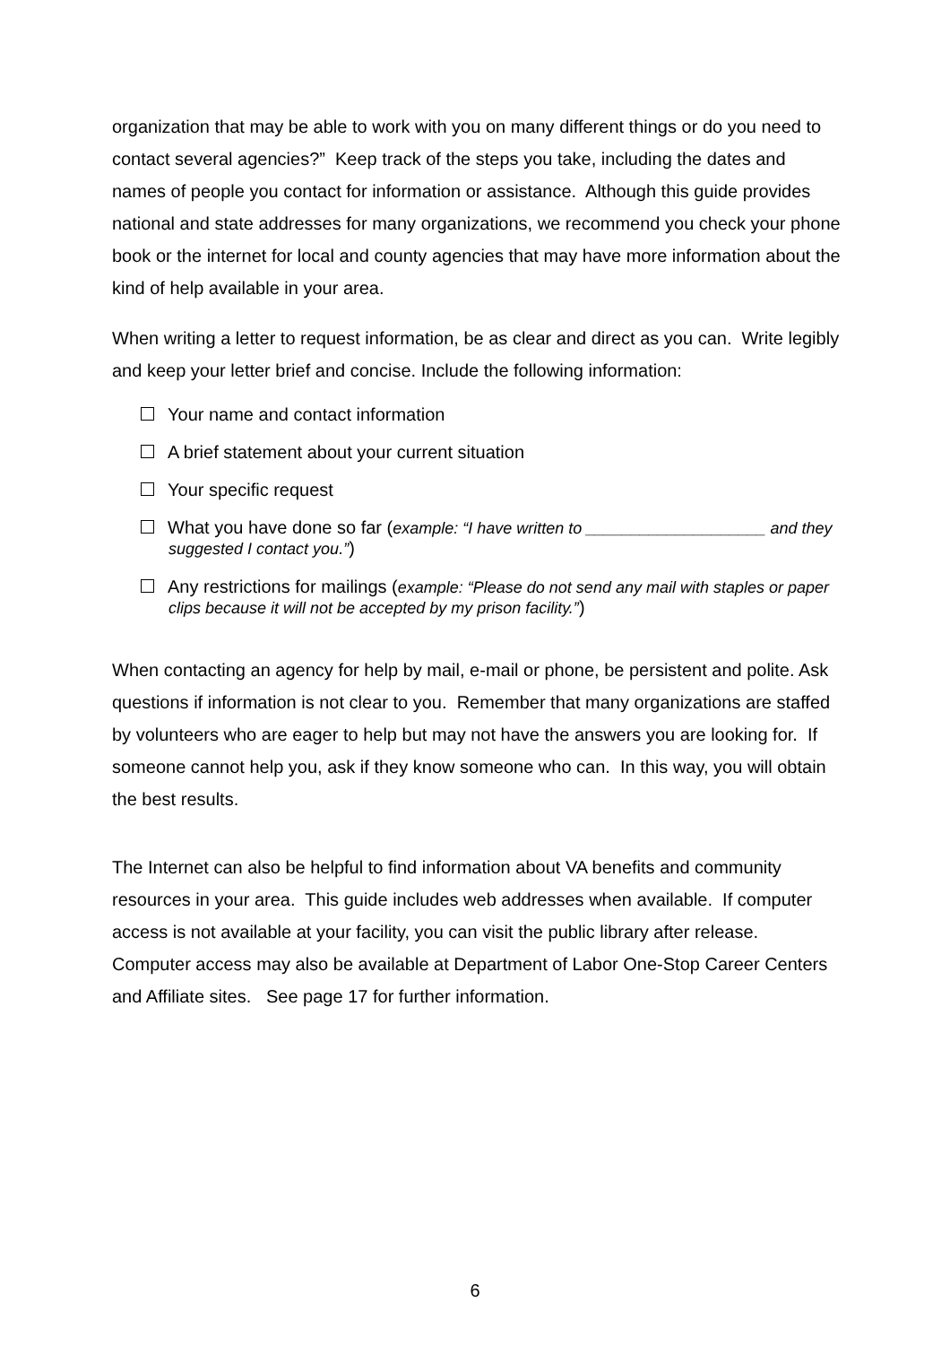organization that may be able to work with you on many different things or do you need to contact several agencies?” Keep track of the steps you take, including the dates and names of people you contact for information or assistance. Although this guide provides national and state addresses for many organizations, we recommend you check your phone book or the internet for local and county agencies that may have more information about the kind of help available in your area.
When writing a letter to request information, be as clear and direct as you can. Write legibly and keep your letter brief and concise. Include the following information:
Your name and contact information
A brief statement about your current situation
Your specific request
What you have done so far (example: “I have written to ____________________ and they suggested I contact you.”)
Any restrictions for mailings (example: “Please do not send any mail with staples or paper clips because it will not be accepted by my prison facility.”)
When contacting an agency for help by mail, e-mail or phone, be persistent and polite. Ask questions if information is not clear to you. Remember that many organizations are staffed by volunteers who are eager to help but may not have the answers you are looking for. If someone cannot help you, ask if they know someone who can. In this way, you will obtain the best results.
The Internet can also be helpful to find information about VA benefits and community resources in your area. This guide includes web addresses when available. If computer access is not available at your facility, you can visit the public library after release. Computer access may also be available at Department of Labor One-Stop Career Centers and Affiliate sites. See page 17 for further information.
6